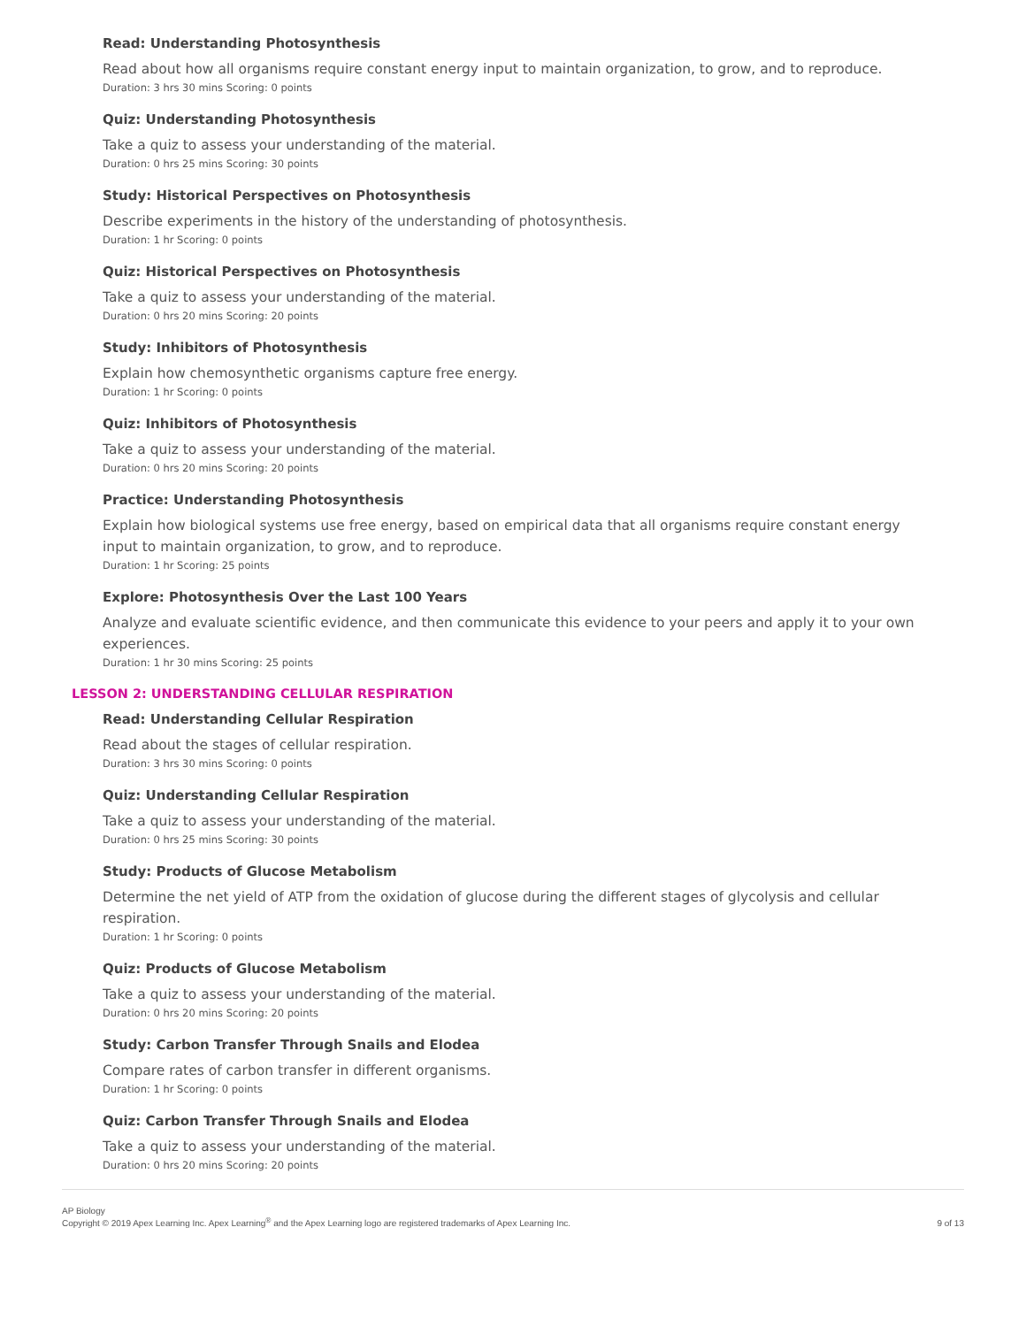Read: Understanding Photosynthesis
Read about how all organisms require constant energy input to maintain organization, to grow, and to reproduce.
Duration: 3 hrs 30 mins Scoring: 0 points
Quiz: Understanding Photosynthesis
Take a quiz to assess your understanding of the material.
Duration: 0 hrs 25 mins Scoring: 30 points
Study: Historical Perspectives on Photosynthesis
Describe experiments in the history of the understanding of photosynthesis.
Duration: 1 hr Scoring: 0 points
Quiz: Historical Perspectives on Photosynthesis
Take a quiz to assess your understanding of the material.
Duration: 0 hrs 20 mins Scoring: 20 points
Study: Inhibitors of Photosynthesis
Explain how chemosynthetic organisms capture free energy.
Duration: 1 hr Scoring: 0 points
Quiz: Inhibitors of Photosynthesis
Take a quiz to assess your understanding of the material.
Duration: 0 hrs 20 mins Scoring: 20 points
Practice: Understanding Photosynthesis
Explain how biological systems use free energy, based on empirical data that all organisms require constant energy input to maintain organization, to grow, and to reproduce.
Duration: 1 hr Scoring: 25 points
Explore: Photosynthesis Over the Last 100 Years
Analyze and evaluate scientific evidence, and then communicate this evidence to your peers and apply it to your own experiences.
Duration: 1 hr 30 mins Scoring: 25 points
LESSON 2: UNDERSTANDING CELLULAR RESPIRATION
Read: Understanding Cellular Respiration
Read about the stages of cellular respiration.
Duration: 3 hrs 30 mins Scoring: 0 points
Quiz: Understanding Cellular Respiration
Take a quiz to assess your understanding of the material.
Duration: 0 hrs 25 mins Scoring: 30 points
Study: Products of Glucose Metabolism
Determine the net yield of ATP from the oxidation of glucose during the different stages of glycolysis and cellular respiration.
Duration: 1 hr Scoring: 0 points
Quiz: Products of Glucose Metabolism
Take a quiz to assess your understanding of the material.
Duration: 0 hrs 20 mins Scoring: 20 points
Study: Carbon Transfer Through Snails and Elodea
Compare rates of carbon transfer in different organisms.
Duration: 1 hr Scoring: 0 points
Quiz: Carbon Transfer Through Snails and Elodea
Take a quiz to assess your understanding of the material.
Duration: 0 hrs 20 mins Scoring: 20 points
AP Biology
Copyright © 2019 Apex Learning Inc. Apex Learning<sup>®</sup> and the Apex Learning logo are registered trademarks of Apex Learning Inc.
9 of 13